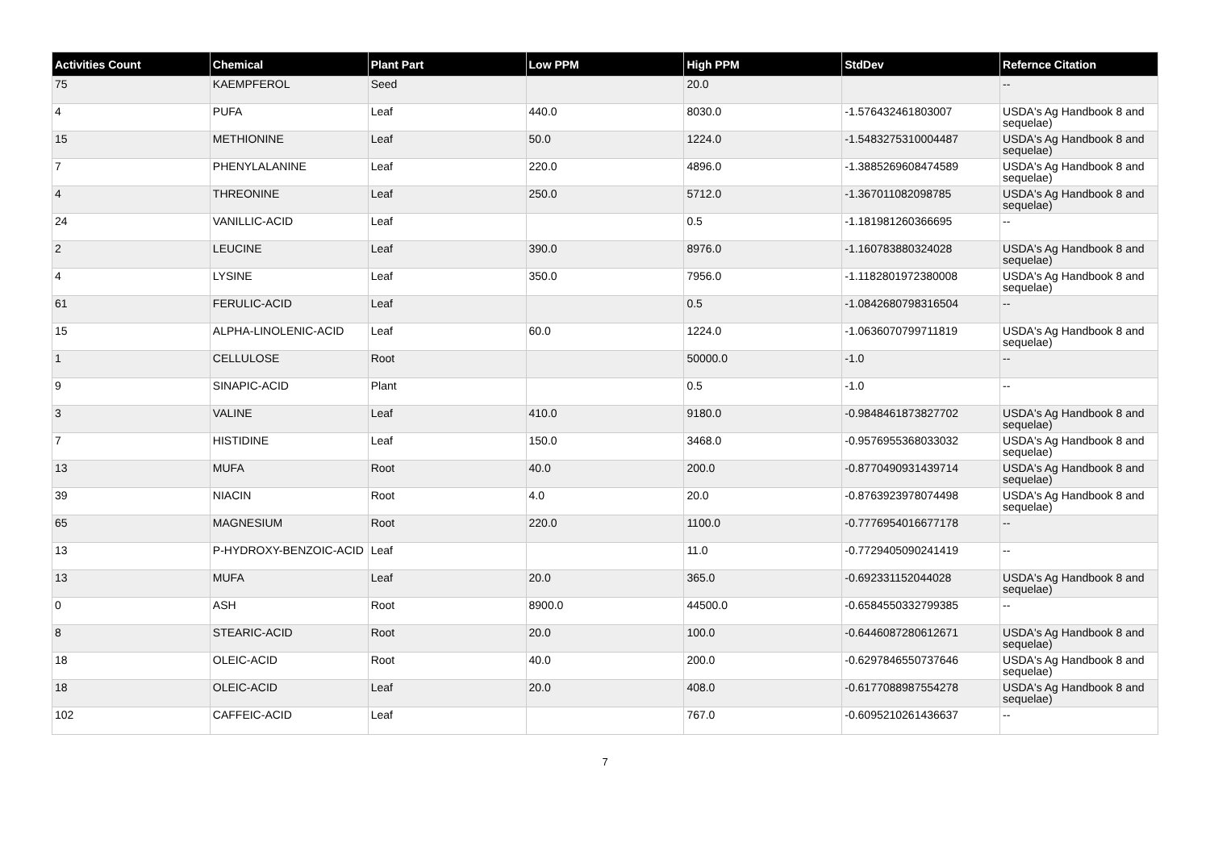| Activities Count | Chemical | Plant Part | Low PPM | High PPM | StdDev | Refernce Citation |
| --- | --- | --- | --- | --- | --- | --- |
| 75 | KAEMPFEROL | Seed | | 20.0 | | -- |
| 4 | PUFA | Leaf | 440.0 | 8030.0 | -1.576432461803007 | USDA's Ag Handbook 8 and sequelae) |
| 15 | METHIONINE | Leaf | 50.0 | 1224.0 | -1.5483275310004487 | USDA's Ag Handbook 8 and sequelae) |
| 7 | PHENYLALANINE | Leaf | 220.0 | 4896.0 | -1.3885269608474589 | USDA's Ag Handbook 8 and sequelae) |
| 4 | THREONINE | Leaf | 250.0 | 5712.0 | -1.367011082098785 | USDA's Ag Handbook 8 and sequelae) |
| 24 | VANILLIC-ACID | Leaf | | 0.5 | -1.181981260366695 | -- |
| 2 | LEUCINE | Leaf | 390.0 | 8976.0 | -1.160783880324028 | USDA's Ag Handbook 8 and sequelae) |
| 4 | LYSINE | Leaf | 350.0 | 7956.0 | -1.1182801972380008 | USDA's Ag Handbook 8 and sequelae) |
| 61 | FERULIC-ACID | Leaf | | 0.5 | -1.0842680798316504 | -- |
| 15 | ALPHA-LINOLENIC-ACID | Leaf | 60.0 | 1224.0 | -1.0636070799711819 | USDA's Ag Handbook 8 and sequelae) |
| 1 | CELLULOSE | Root | | 50000.0 | -1.0 | -- |
| 9 | SINAPIC-ACID | Plant | | 0.5 | -1.0 | -- |
| 3 | VALINE | Leaf | 410.0 | 9180.0 | -0.9848461873827702 | USDA's Ag Handbook 8 and sequelae) |
| 7 | HISTIDINE | Leaf | 150.0 | 3468.0 | -0.9576955368033032 | USDA's Ag Handbook 8 and sequelae) |
| 13 | MUFA | Root | 40.0 | 200.0 | -0.8770490931439714 | USDA's Ag Handbook 8 and sequelae) |
| 39 | NIACIN | Root | 4.0 | 20.0 | -0.8763923978074498 | USDA's Ag Handbook 8 and sequelae) |
| 65 | MAGNESIUM | Root | 220.0 | 1100.0 | -0.7776954016677178 | -- |
| 13 | P-HYDROXY-BENZOIC-ACID | Leaf | | 11.0 | -0.7729405090241419 | -- |
| 13 | MUFA | Leaf | 20.0 | 365.0 | -0.692331152044028 | USDA's Ag Handbook 8 and sequelae) |
| 0 | ASH | Root | 8900.0 | 44500.0 | -0.6584550332799385 | -- |
| 8 | STEARIC-ACID | Root | 20.0 | 100.0 | -0.6446087280612671 | USDA's Ag Handbook 8 and sequelae) |
| 18 | OLEIC-ACID | Root | 40.0 | 200.0 | -0.6297846550737646 | USDA's Ag Handbook 8 and sequelae) |
| 18 | OLEIC-ACID | Leaf | 20.0 | 408.0 | -0.6177088987554278 | USDA's Ag Handbook 8 and sequelae) |
| 102 | CAFFEIC-ACID | Leaf | | 767.0 | -0.6095210261436637 | -- |
7